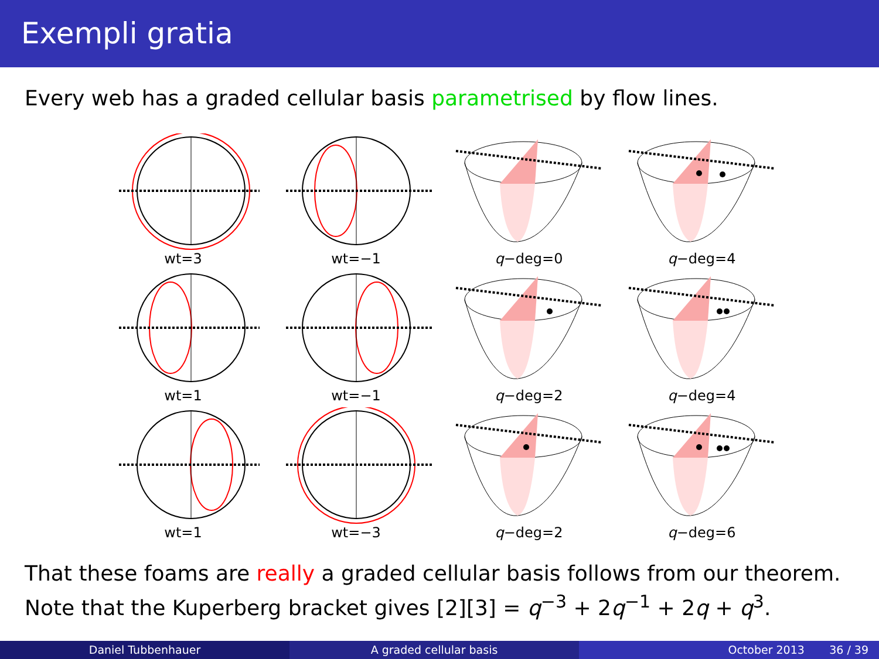Exempli gratia
Every web has a graded cellular basis parametrised by flow lines.
wt=3
wt=−1
q−deg=0
q−deg=4
wt=1
wt=−1
q−deg=2
q−deg=4
wt=1
wt=−3
q−deg=2
q−deg=6
That these foams are really a graded cellular basis follows from our theorem. Note that the Kuperberg bracket gives [2][3] = q<sup>−3</sup> + 2q<sup>−1</sup> + 2q + q<sup>3</sup>.
Daniel Tubbenhauer A graded cellular basis October 2013 36 / 39